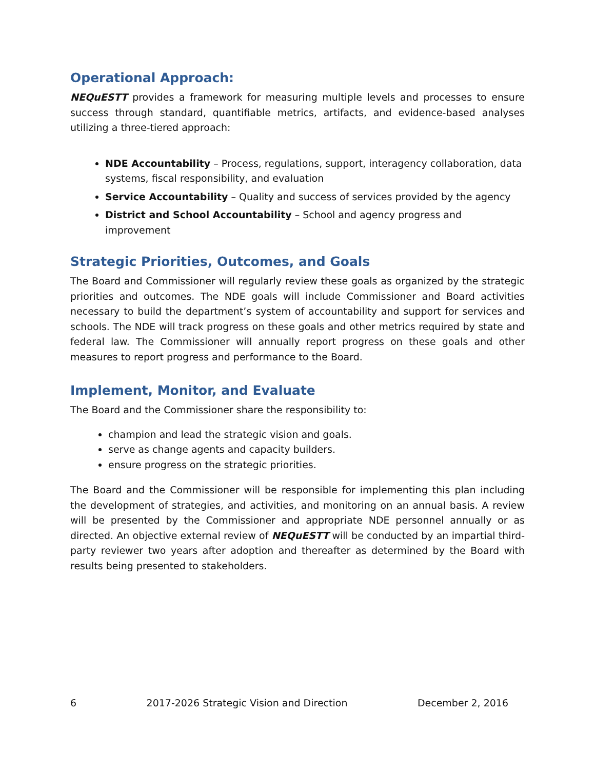Operational Approach:
NEQuESTT provides a framework for measuring multiple levels and processes to ensure success through standard, quantifiable metrics, artifacts, and evidence-based analyses utilizing a three-tiered approach:
NDE Accountability – Process, regulations, support, interagency collaboration, data systems, fiscal responsibility, and evaluation
Service Accountability – Quality and success of services provided by the agency
District and School Accountability – School and agency progress and improvement
Strategic Priorities, Outcomes, and Goals
The Board and Commissioner will regularly review these goals as organized by the strategic priorities and outcomes. The NDE goals will include Commissioner and Board activities necessary to build the department’s system of accountability and support for services and schools. The NDE will track progress on these goals and other metrics required by state and federal law. The Commissioner will annually report progress on these goals and other measures to report progress and performance to the Board.
Implement, Monitor, and Evaluate
The Board and the Commissioner share the responsibility to:
champion and lead the strategic vision and goals.
serve as change agents and capacity builders.
ensure progress on the strategic priorities.
The Board and the Commissioner will be responsible for implementing this plan including the development of strategies, and activities, and monitoring on an annual basis. A review will be presented by the Commissioner and appropriate NDE personnel annually or as directed. An objective external review of NEQuESTT will be conducted by an impartial third-party reviewer two years after adoption and thereafter as determined by the Board with results being presented to stakeholders.
6 2017-2026 Strategic Vision and Direction December 2, 2016